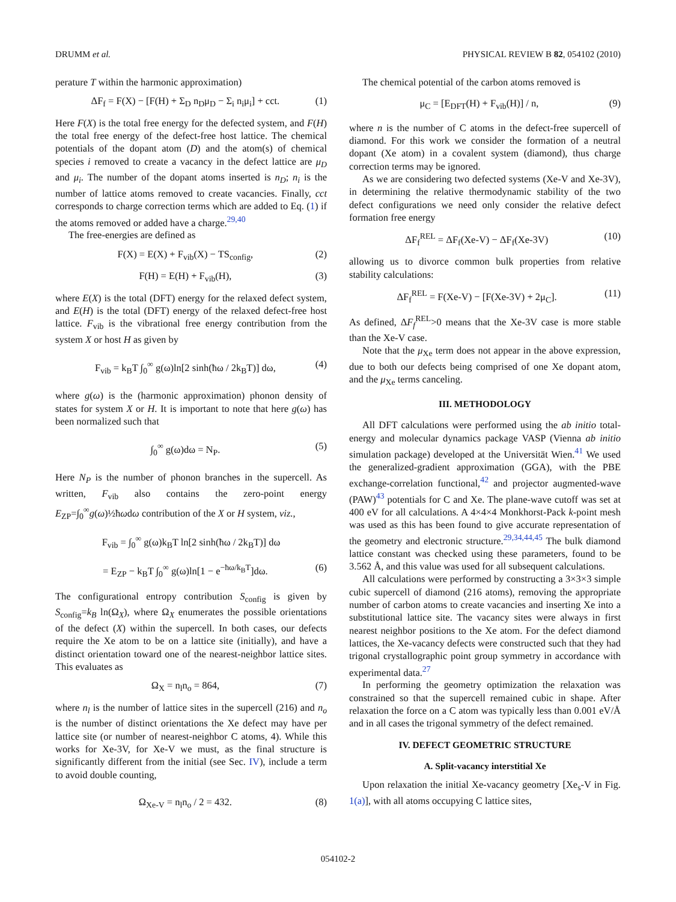DRUMM et al. PHYSICAL REVIEW B 82, 054102 (2010)
perature T within the harmonic approximation)
ΔF<sub>f</sub> = F(X) − [F(H) + Σ<sub>D</sub> n<sub>D</sub>μ<sub>D</sub> − Σ<sub>i</sub> n<sub>i</sub>μ<sub>i</sub>] + cct. (1)
Here F(X) is the total free energy for the defected system, and F(H) the total free energy of the defect-free host lattice. The chemical potentials of the dopant atom (D) and the atom(s) of chemical species i removed to create a vacancy in the defect lattice are μ<sub>D</sub> and μ<sub>i</sub>. The number of the dopant atoms inserted is n<sub>D</sub>; n<sub>i</sub> is the number of lattice atoms removed to create vacancies. Finally, cct corresponds to charge correction terms which are added to Eq. (1) if the atoms removed or added have a charge.<sup>29,40</sup>
The free-energies are defined as
F(X) = E(X) + F<sub>vib</sub>(X) − TS<sub>config</sub>, (2)
F(H) = E(H) + F<sub>vib</sub>(H), (3)
where E(X) is the total (DFT) energy for the relaxed defect system, and E(H) is the total (DFT) energy of the relaxed defect-free host lattice. F<sub>vib</sub> is the vibrational free energy contribution from the system X or host H as given by
F<sub>vib</sub> = k<sub>B</sub>T ∫<sub>0</sub><sup>∞</sup> g(ω)ln[2 sinh(ħω / 2k<sub>B</sub>T)] dω, (4)
where g(ω) is the (harmonic approximation) phonon density of states for system X or H. It is important to note that here g(ω) has been normalized such that
∫<sub>0</sub><sup>∞</sup> g(ω)dω = N<sub>P</sub>. (5)
Here N<sub>P</sub> is the number of phonon branches in the supercell. As written, F<sub>vib</sub> also contains the zero-point energy E<sub>ZP</sub>=∫<sub>0</sub><sup>∞</sup>g(ω)½ħωdω contribution of the X or H system, viz.,
F<sub>vib</sub> = ∫<sub>0</sub><sup>∞</sup> g(ω)k<sub>B</sub>T ln[2 sinh(ħω / 2k<sub>B</sub>T)] dω
= E<sub>ZP</sub> − k<sub>B</sub>T ∫<sub>0</sub><sup>∞</sup> g(ω)ln[1 − e<sup>−ħω/k<sub>B</sub>T</sup>]dω. (6)
The configurational entropy contribution S<sub>config</sub> is given by S<sub>config</sub>=k<sub>B</sub> ln(Ω<sub>X</sub>), where Ω<sub>X</sub> enumerates the possible orientations of the defect (X) within the supercell. In both cases, our defects require the Xe atom to be on a lattice site (initially), and have a distinct orientation toward one of the nearest-neighbor lattice sites. This evaluates as
Ω<sub>X</sub> = n<sub>l</sub>n<sub>o</sub> = 864, (7)
where n<sub>l</sub> is the number of lattice sites in the supercell (216) and n<sub>o</sub> is the number of distinct orientations the Xe defect may have per lattice site (or number of nearest-neighbor C atoms, 4). While this works for Xe-3V, for Xe-V we must, as the final structure is significantly different from the initial (see Sec. IV), include a term to avoid double counting,
Ω<sub>Xe-V</sub> = n<sub>l</sub>n<sub>o</sub> / 2 = 432. (8)
The chemical potential of the carbon atoms removed is
μ<sub>C</sub> = [E<sub>DFT</sub>(H) + F<sub>vib</sub>(H)] / n, (9)
where n is the number of C atoms in the defect-free supercell of diamond. For this work we consider the formation of a neutral dopant (Xe atom) in a covalent system (diamond), thus charge correction terms may be ignored.
As we are considering two defected systems (Xe-V and Xe-3V), in determining the relative thermodynamic stability of the two defect configurations we need only consider the relative defect formation free energy
ΔF<sub>f</sub><sup>REL</sup> = ΔF<sub>f</sub>(Xe-V) − ΔF<sub>f</sub>(Xe-3V) (10)
allowing us to divorce common bulk properties from relative stability calculations:
ΔF<sub>f</sub><sup>REL</sup> = F(Xe-V) − [F(Xe-3V) + 2μ<sub>C</sub>]. (11)
As defined, ΔF<sub>f</sub><sup>REL</sup>>0 means that the Xe-3V case is more stable than the Xe-V case.
Note that the μ<sub>Xe</sub> term does not appear in the above expression, due to both our defects being comprised of one Xe dopant atom, and the μ<sub>Xe</sub> terms canceling.
III. METHODOLOGY
All DFT calculations were performed using the ab initio total-energy and molecular dynamics package VASP (Vienna ab initio simulation package) developed at the Universität Wien.<sup>41</sup> We used the generalized-gradient approximation (GGA), with the PBE exchange-correlation functional,<sup>42</sup> and projector augmented-wave (PAW)<sup>43</sup> potentials for C and Xe. The plane-wave cutoff was set at 400 eV for all calculations. A 4×4×4 Monkhorst-Pack k-point mesh was used as this has been found to give accurate representation of the geometry and electronic structure.<sup>29,34,44,45</sup> The bulk diamond lattice constant was checked using these parameters, found to be 3.562 Å, and this value was used for all subsequent calculations.
All calculations were performed by constructing a 3×3×3 simple cubic supercell of diamond (216 atoms), removing the appropriate number of carbon atoms to create vacancies and inserting Xe into a substitutional lattice site. The vacancy sites were always in first nearest neighbor positions to the Xe atom. For the defect diamond lattices, the Xe-vacancy defects were constructed such that they had trigonal crystallographic point group symmetry in accordance with experimental data.<sup>27</sup>
In performing the geometry optimization the relaxation was constrained so that the supercell remained cubic in shape. After relaxation the force on a C atom was typically less than 0.001 eV/Å and in all cases the trigonal symmetry of the defect remained.
IV. DEFECT GEOMETRIC STRUCTURE
A. Split-vacancy interstitial Xe
Upon relaxation the initial Xe-vacancy geometry [Xe<sub>s</sub>-V in Fig. 1(a)], with all atoms occupying C lattice sites,
054102-2